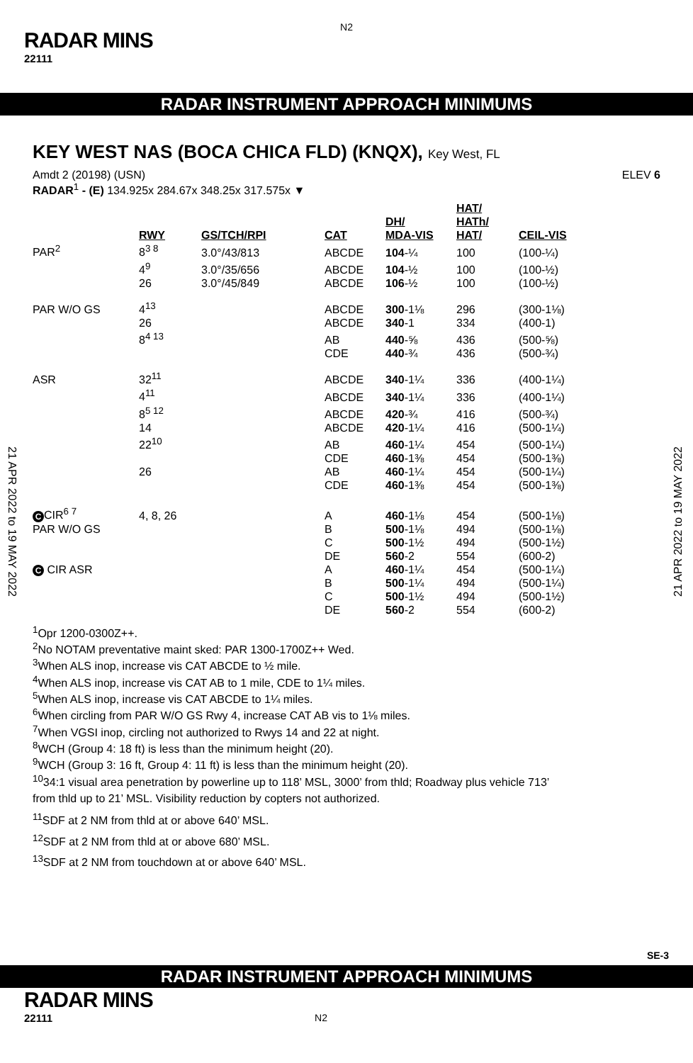N2
RADAR MINS
22111
RADAR INSTRUMENT APPROACH MINIMUMS
21 APR 2022 to 19 MAY 2022
21 APR 2022 to 19 MAY 2022
KEY WEST NAS (BOCA CHICA FLD) (KNQX), Key West, FL
Amdt 2 (20198) (USN) ELEV 6
RADAR<sup>1</sup> - (E) 134.925x 284.67x 348.25x 317.575x ▼
| | RWY | GS/TCH/RPI | CAT | DH/ MDA-VIS | HAT/ HATh/ HAT/ | CEIL-VIS |
| --- | --- | --- | --- | --- | --- | --- |
| PAR<sup>2</sup> | 8<sup>3 8</sup> | 3.0°/43/813 | ABCDE | 104 -¼ | 100 | (100-¼) |
| | 4<sup>9</sup> | 3.0°/35/656 | ABCDE | 104 -½ | 100 | (100-½) |
| | 26 | 3.0°/45/849 | ABCDE | 106 -½ | 100 | (100-½) |
| PAR W/O GS | 4<sup>13</sup> | | ABCDE | 300 -1⅛ | 296 | (300-1⅛) |
| | 26 | | ABCDE | 340 -1 | 334 | (400-1) |
| | 8<sup>4 13</sup> | | AB | 440 -⅝ | 436 | (500-⅝) |
| | | | CDE | 440 -¾ | 436 | (500-¾) |
| ASR | 32<sup>11</sup> | | ABCDE | 340 -1¼ | 336 | (400-1¼) |
| | 4<sup>11</sup> | | ABCDE | 340 -1¼ | 336 | (400-1¼) |
| | 8<sup>5 12</sup> | | ABCDE | 420 -¾ | 416 | (500-¾) |
| | 14 | | ABCDE | 420 -1¼ | 416 | (500-1¼) |
| | 22<sup>10</sup> | | AB | 460 -1¼ | 454 | (500-1¼) |
| | | | CDE | 460 -1⅜ | 454 | (500-1⅜) |
| | 26 | | AB | 460 -1¼ | 454 | (500-1¼) |
| | | | CDE | 460 -1⅜ | 454 | (500-1⅜) |
| C CIR<sup>6 7</sup> | 4, 8, 26 | | A | 460 -1⅛ | 454 | (500-1⅛) |
| PAR W/O GS | | | B | 500 -1⅛ | 494 | (500-1⅛) |
| | | | C | 500 -1½ | 494 | (500-1½) |
| | | | DE | 560 -2 | 554 | (600-2) |
| C CIR ASR | | | A | 460 -1¼ | 454 | (500-1¼) |
| | | | B | 500 -1¼ | 494 | (500-1¼) |
| | | | C | 500 -1½ | 494 | (500-1½) |
| | | | DE | 560 -2 | 554 | (600-2) |
<sup>1</sup> Opr 1200-0300Z++.
<sup>2</sup> No NOTAM preventative maint sked: PAR 1300-1700Z++ Wed.
<sup>3</sup> When ALS inop, increase vis CAT ABCDE to ½ mile.
<sup>4</sup> When ALS inop, increase vis CAT AB to 1 mile, CDE to 1¼ miles.
<sup>5</sup> When ALS inop, increase vis CAT ABCDE to 1¼ miles.
<sup>6</sup> When circling from PAR W/O GS Rwy 4, increase CAT AB vis to 1⅛ miles.
<sup>7</sup> When VGSI inop, circling not authorized to Rwys 14 and 22 at night.
<sup>8</sup> WCH (Group 4: 18 ft) is less than the minimum height (20).
<sup>9</sup> WCH (Group 3: 16 ft, Group 4: 11 ft) is less than the minimum height (20).
<sup>10</sup> 34:1 visual area penetration by powerline up to 118’ MSL, 3000’ from thld; Roadway plus vehicle 713’
from thld up to 21’ MSL. Visibility reduction by copters not authorized.
<sup>11</sup> SDF at 2 NM from thld at or above 640’ MSL.
<sup>12</sup> SDF at 2 NM from thld at or above 680’ MSL.
<sup>13</sup> SDF at 2 NM from touchdown at or above 640’ MSL.
SE-3
RADAR INSTRUMENT APPROACH MINIMUMS
RADAR MINS
22111 N2